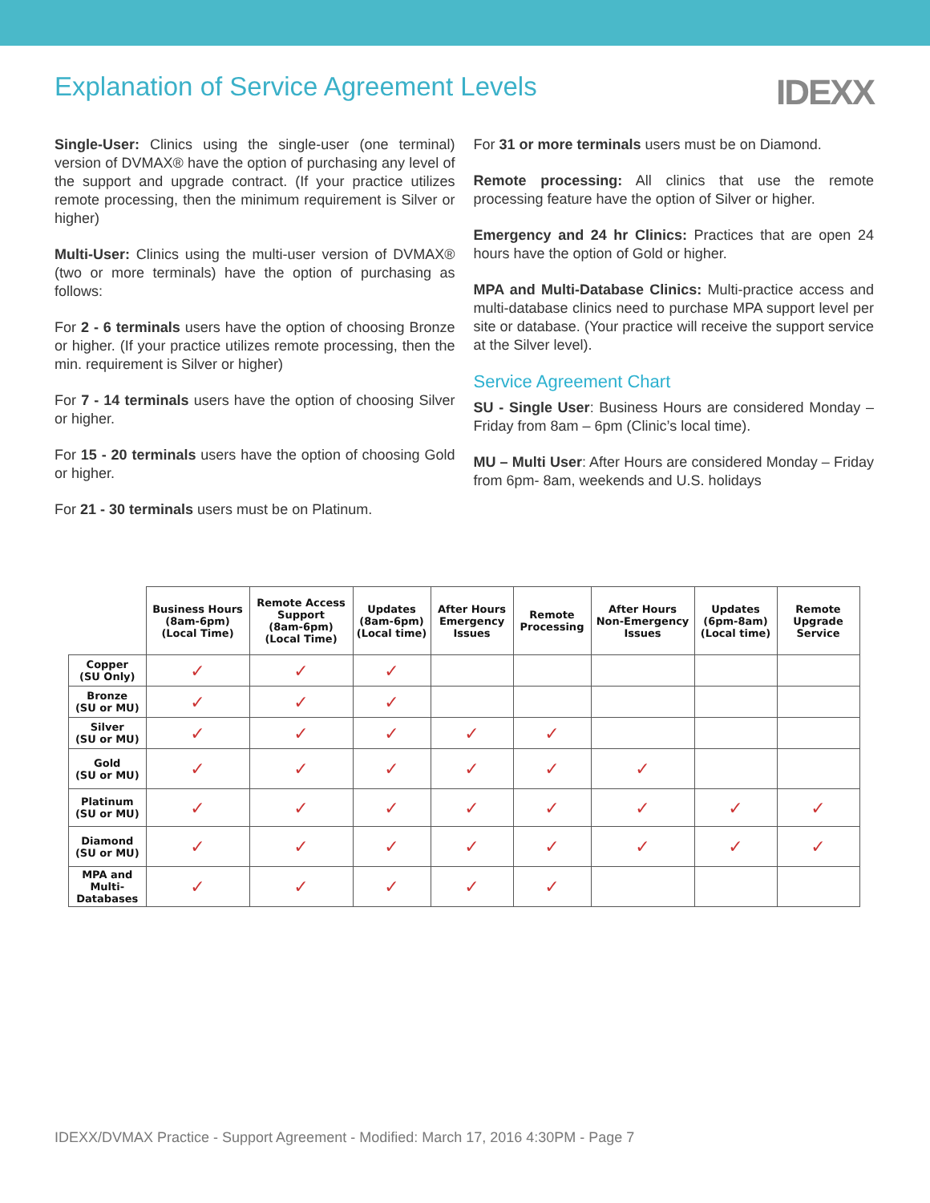Explanation of Service Agreement Levels
IDEXX
Single-User: Clinics using the single-user (one terminal) version of DVMAX® have the option of purchasing any level of the support and upgrade contract. (If your practice utilizes remote processing, then the minimum requirement is Silver or higher)
Multi-User: Clinics using the multi-user version of DVMAX® (two or more terminals) have the option of purchasing as follows:
For 2 - 6 terminals users have the option of choosing Bronze or higher. (If your practice utilizes remote processing, then the min. requirement is Silver or higher)
For 7 - 14 terminals users have the option of choosing Silver or higher.
For 15 - 20 terminals users have the option of choosing Gold or higher.
For 21 - 30 terminals users must be on Platinum.
For 31 or more terminals users must be on Diamond.
Remote processing: All clinics that use the remote processing feature have the option of Silver or higher.
Emergency and 24 hr Clinics: Practices that are open 24 hours have the option of Gold or higher.
MPA and Multi-Database Clinics: Multi-practice access and multi-database clinics need to purchase MPA support level per site or database. (Your practice will receive the support service at the Silver level).
Service Agreement Chart
SU - Single User: Business Hours are considered Monday – Friday from 8am – 6pm (Clinic’s local time).
MU – Multi User: After Hours are considered Monday – Friday from 6pm- 8am, weekends and U.S. holidays
| | Business Hours (8am-6pm) (Local Time) | Remote Access Support (8am-6pm) (Local Time) | Updates (8am-6pm) (Local time) | After Hours Emergency Issues | Remote Processing | After Hours Non-Emergency Issues | Updates (6pm-8am) (Local time) | Remote Upgrade Service |
| --- | --- | --- | --- | --- | --- | --- | --- | --- |
| Copper (SU Only) | ✓ | ✓ | ✓ | | | | | |
| Bronze (SU or MU) | ✓ | ✓ | ✓ | | | | | |
| Silver (SU or MU) | ✓ | ✓ | ✓ | ✓ | ✓ | | | |
| Gold (SU or MU) | ✓ | ✓ | ✓ | ✓ | ✓ | ✓ | | |
| Platinum (SU or MU) | ✓ | ✓ | ✓ | ✓ | ✓ | ✓ | ✓ | ✓ |
| Diamond (SU or MU) | ✓ | ✓ | ✓ | ✓ | ✓ | ✓ | ✓ | ✓ |
| MPA and Multi- Databases | ✓ | ✓ | ✓ | ✓ | ✓ | | | |
IDEXX/DVMAX Practice - Support Agreement - Modified: March 17, 2016 4:30PM - Page 7